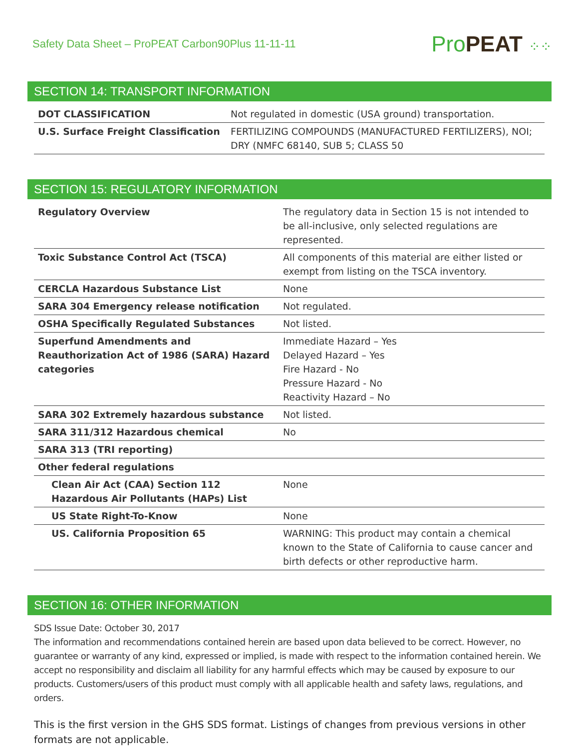Safety Data Sheet – ProPEAT Carbon90Plus 11-11-11
Pro PEAT ⁘⁘
SECTION 14: TRANSPORT INFORMATION
| DOT CLASSIFICATION | Not regulated in domestic (USA ground) transportation. |
| U.S. Surface Freight Classification | FERTILIZING COMPOUNDS (MANUFACTURED FERTILIZERS), NOI; DRY (NMFC 68140, SUB 5; CLASS 50 |
SECTION 15: REGULATORY INFORMATION
| Regulatory Overview | The regulatory data in Section 15 is not intended to be all-inclusive, only selected regulations are represented. |
| Toxic Substance Control Act (TSCA) | All components of this material are either listed or exempt from listing on the TSCA inventory. |
| CERCLA Hazardous Substance List | None |
| SARA 304 Emergency release notification | Not regulated. |
| OSHA Specifically Regulated Substances | Not listed. |
| Superfund Amendments and Reauthorization Act of 1986 (SARA) Hazard categories | Immediate Hazard – Yes Delayed Hazard – Yes Fire Hazard - No Pressure Hazard - No Reactivity Hazard – No |
| SARA 302 Extremely hazardous substance | Not listed. |
| SARA 311/312 Hazardous chemical | No |
| SARA 313 (TRI reporting) | |
| Other federal regulations | |
| Clean Air Act (CAA) Section 112 Hazardous Air Pollutants (HAPs) List | None |
| US State Right-To-Know | None |
| US. California Proposition 65 | WARNING: This product may contain a chemical known to the State of California to cause cancer and birth defects or other reproductive harm. |
SECTION 16: OTHER INFORMATION
SDS Issue Date: October 30, 2017
The information and recommendations contained herein are based upon data believed to be correct. However, no guarantee or warranty of any kind, expressed or implied, is made with respect to the information contained herein. We accept no responsibility and disclaim all liability for any harmful effects which may be caused by exposure to our products. Customers/users of this product must comply with all applicable health and safety laws, regulations, and orders.
This is the first version in the GHS SDS format. Listings of changes from previous versions in other formats are not applicable.